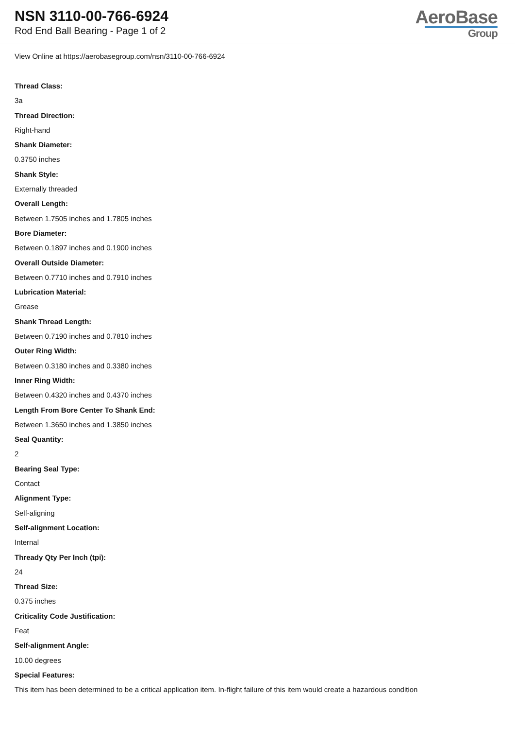NSN 3110-00-766-6924
Rod End Ball Bearing - Page 1 of 2
AeroBase
Group
View Online at https://aerobasegroup.com/nsn/3110-00-766-6924
Thread Class:
3a
Thread Direction:
Right-hand
Shank Diameter:
0.3750 inches
Shank Style:
Externally threaded
Overall Length:
Between 1.7505 inches and 1.7805 inches
Bore Diameter:
Between 0.1897 inches and 0.1900 inches
Overall Outside Diameter:
Between 0.7710 inches and 0.7910 inches
Lubrication Material:
Grease
Shank Thread Length:
Between 0.7190 inches and 0.7810 inches
Outer Ring Width:
Between 0.3180 inches and 0.3380 inches
Inner Ring Width:
Between 0.4320 inches and 0.4370 inches
Length From Bore Center To Shank End:
Between 1.3650 inches and 1.3850 inches
Seal Quantity:
2
Bearing Seal Type:
Contact
Alignment Type:
Self-aligning
Self-alignment Location:
Internal
Thready Qty Per Inch (tpi):
24
Thread Size:
0.375 inches
Criticality Code Justification:
Feat
Self-alignment Angle:
10.00 degrees
Special Features:
This item has been determined to be a critical application item. In-flight failure of this item would create a hazardous condition